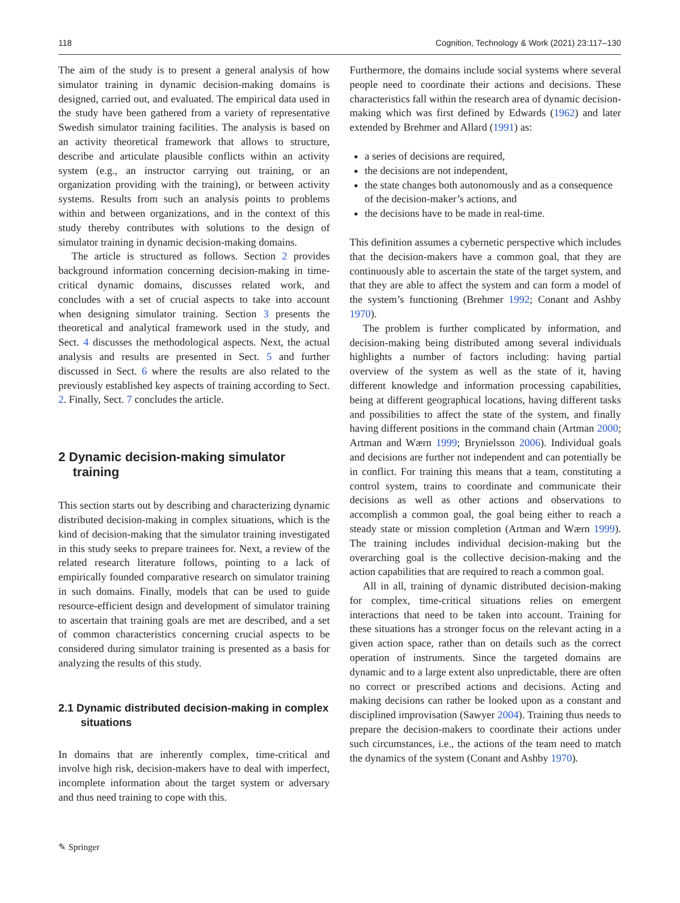118 Cognition, Technology & Work (2021) 23:117–130
The aim of the study is to present a general analysis of how simulator training in dynamic decision-making domains is designed, carried out, and evaluated. The empirical data used in the study have been gathered from a variety of representative Swedish simulator training facilities. The analysis is based on an activity theoretical framework that allows to structure, describe and articulate plausible conflicts within an activity system (e.g., an instructor carrying out training, or an organization providing with the training), or between activity systems. Results from such an analysis points to problems within and between organizations, and in the context of this study thereby contributes with solutions to the design of simulator training in dynamic decision-making domains.
The article is structured as follows. Section 2 provides background information concerning decision-making in time-critical dynamic domains, discusses related work, and concludes with a set of crucial aspects to take into account when designing simulator training. Section 3 presents the theoretical and analytical framework used in the study, and Sect. 4 discusses the methodological aspects. Next, the actual analysis and results are presented in Sect. 5 and further discussed in Sect. 6 where the results are also related to the previously established key aspects of training according to Sect. 2. Finally, Sect. 7 concludes the article.
2 Dynamic decision-making simulator training
This section starts out by describing and characterizing dynamic distributed decision-making in complex situations, which is the kind of decision-making that the simulator training investigated in this study seeks to prepare trainees for. Next, a review of the related research literature follows, pointing to a lack of empirically founded comparative research on simulator training in such domains. Finally, models that can be used to guide resource-efficient design and development of simulator training to ascertain that training goals are met are described, and a set of common characteristics concerning crucial aspects to be considered during simulator training is presented as a basis for analyzing the results of this study.
2.1 Dynamic distributed decision-making in complex situations
In domains that are inherently complex, time-critical and involve high risk, decision-makers have to deal with imperfect, incomplete information about the target system or adversary and thus need training to cope with this.
Furthermore, the domains include social systems where several people need to coordinate their actions and decisions. These characteristics fall within the research area of dynamic decision-making which was first defined by Edwards (1962) and later extended by Brehmer and Allard (1991) as:
a series of decisions are required,
the decisions are not independent,
the state changes both autonomously and as a consequence of the decision-maker’s actions, and
the decisions have to be made in real-time.
This definition assumes a cybernetic perspective which includes that the decision-makers have a common goal, that they are continuously able to ascertain the state of the target system, and that they are able to affect the system and can form a model of the system’s functioning (Brehmer 1992; Conant and Ashby 1970).
The problem is further complicated by information, and decision-making being distributed among several individuals highlights a number of factors including: having partial overview of the system as well as the state of it, having different knowledge and information processing capabilities, being at different geographical locations, having different tasks and possibilities to affect the state of the system, and finally having different positions in the command chain (Artman 2000; Artman and Wærn 1999; Brynielsson 2006). Individual goals and decisions are further not independent and can potentially be in conflict. For training this means that a team, constituting a control system, trains to coordinate and communicate their decisions as well as other actions and observations to accomplish a common goal, the goal being either to reach a steady state or mission completion (Artman and Wærn 1999). The training includes individual decision-making but the overarching goal is the collective decision-making and the action capabilities that are required to reach a common goal.
All in all, training of dynamic distributed decision-making for complex, time-critical situations relies on emergent interactions that need to be taken into account. Training for these situations has a stronger focus on the relevant acting in a given action space, rather than on details such as the correct operation of instruments. Since the targeted domains are dynamic and to a large extent also unpredictable, there are often no correct or prescribed actions and decisions. Acting and making decisions can rather be looked upon as a constant and disciplined improvisation (Sawyer 2004). Training thus needs to prepare the decision-makers to coordinate their actions under such circumstances, i.e., the actions of the team need to match the dynamics of the system (Conant and Ashby 1970).
✎ Springer